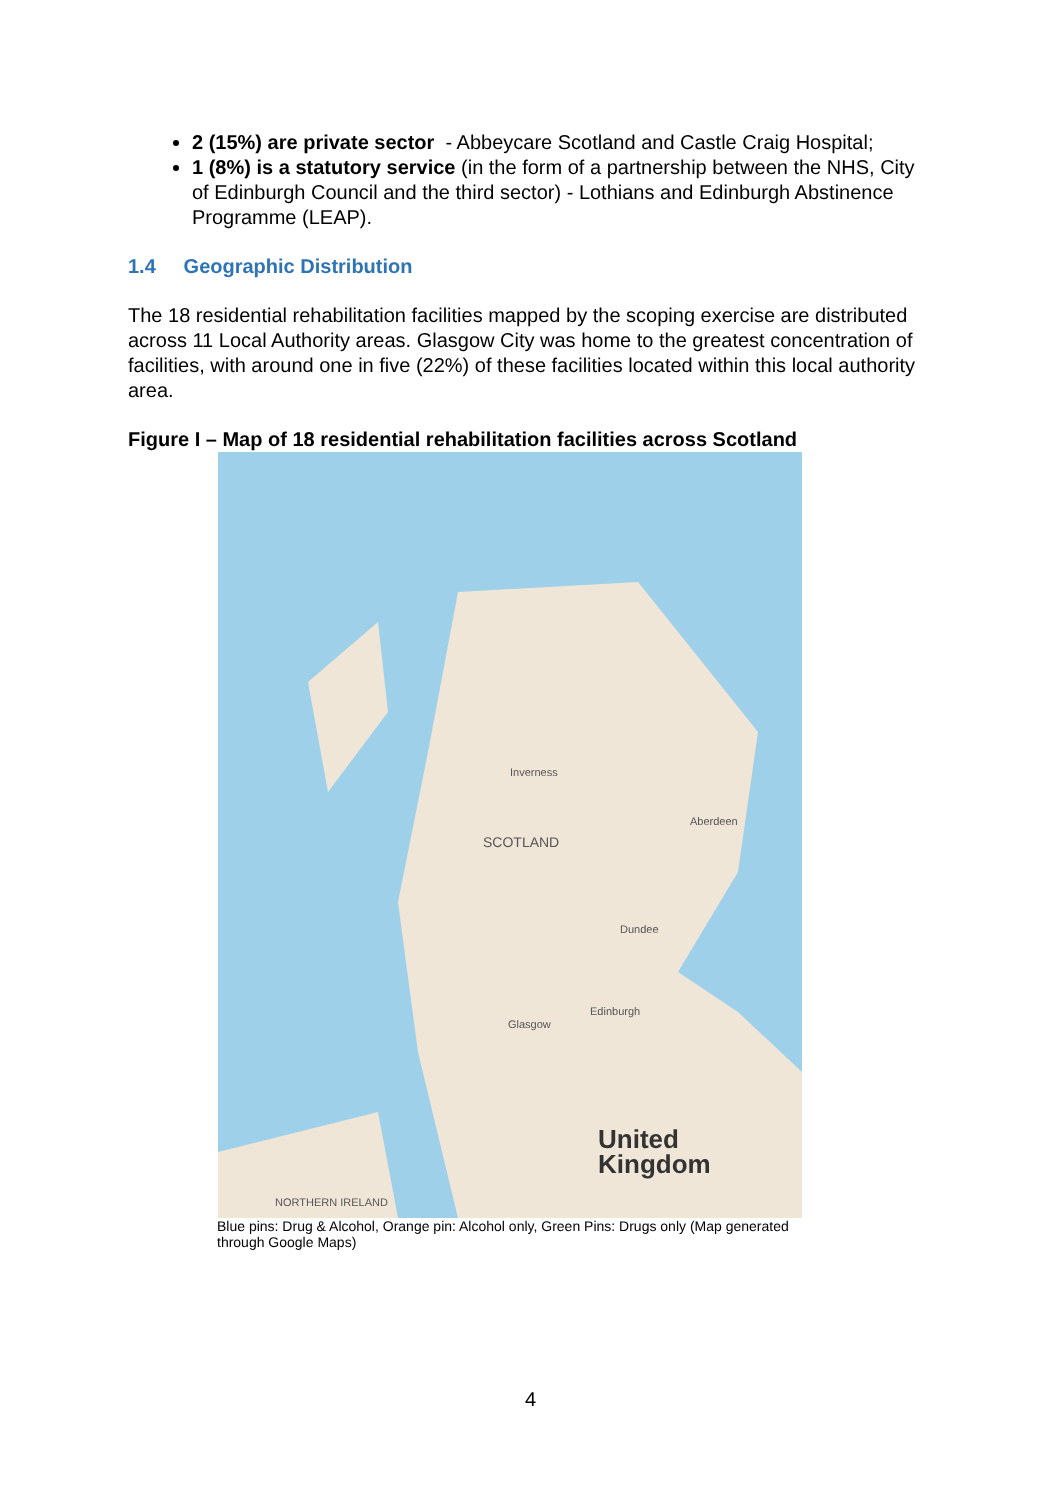2 (15%) are private sector - Abbeycare Scotland and Castle Craig Hospital;
1 (8%) is a statutory service (in the form of a partnership between the NHS, City of Edinburgh Council and the third sector) - Lothians and Edinburgh Abstinence Programme (LEAP).
1.4 Geographic Distribution
The 18 residential rehabilitation facilities mapped by the scoping exercise are distributed across 11 Local Authority areas. Glasgow City was home to the greatest concentration of facilities, with around one in five (22%) of these facilities located within this local authority area.
Figure I – Map of 18 residential rehabilitation facilities across Scotland
SCOTLAND
United
Kingdom
Aberdeen
Edinburgh
Glasgow
Inverness
Dundee
NORTHERN IRELAND
Blue pins: Drug & Alcohol, Orange pin: Alcohol only, Green Pins: Drugs only (Map generated through Google Maps)
4